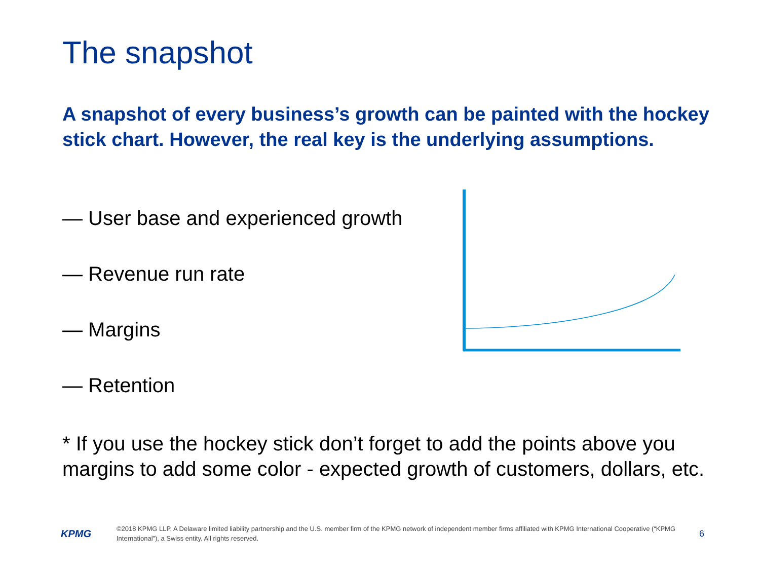The snapshot
A snapshot of every business’s growth can be painted with the hockey stick chart. However, the real key is the underlying assumptions.
— User base and experienced growth
— Revenue run rate
— Margins
— Retention
* If you use the hockey stick don’t forget to add the points above you margins to add some color - expected growth of customers, dollars, etc.
KPMG
©2018 KPMG LLP, A Delaware limited liability partnership and the U.S. member firm of the KPMG network of independent member firms affiliated with KPMG International Cooperative (“KPMG International”), a Swiss entity. All rights reserved.
6